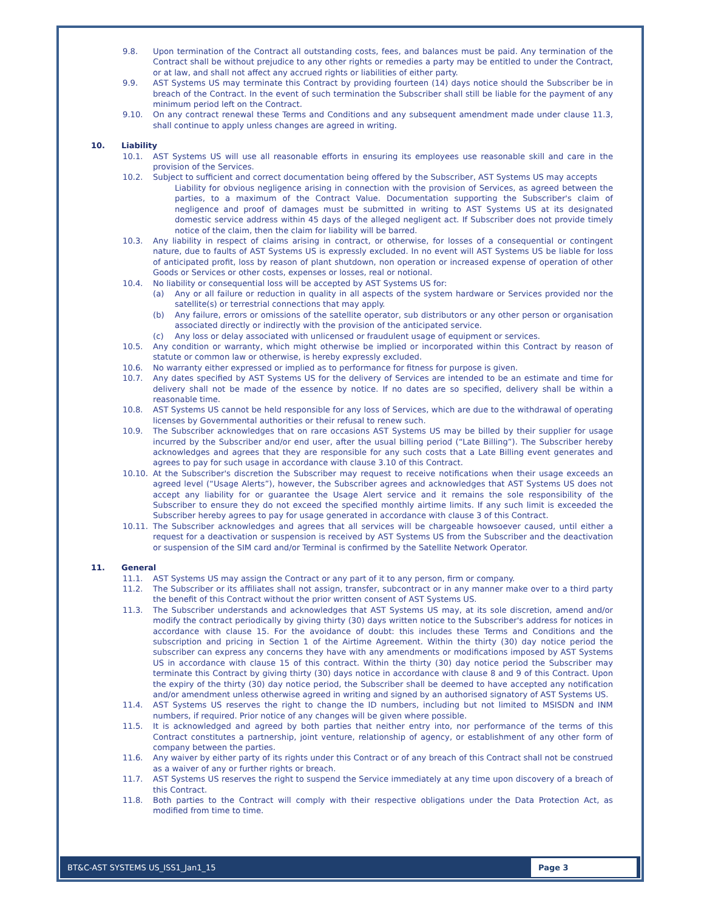9.8. Upon termination of the Contract all outstanding costs, fees, and balances must be paid. Any termination of the Contract shall be without prejudice to any other rights or remedies a party may be entitled to under the Contract, or at law, and shall not affect any accrued rights or liabilities of either party.
9.9. AST Systems US may terminate this Contract by providing fourteen (14) days notice should the Subscriber be in breach of the Contract. In the event of such termination the Subscriber shall still be liable for the payment of any minimum period left on the Contract.
9.10. On any contract renewal these Terms and Conditions and any subsequent amendment made under clause 11.3, shall continue to apply unless changes are agreed in writing.
10. Liability
10.1. AST Systems US will use all reasonable efforts in ensuring its employees use reasonable skill and care in the provision of the Services.
10.2. Subject to sufficient and correct documentation being offered by the Subscriber, AST Systems US may accepts
Liability for obvious negligence arising in connection with the provision of Services, as agreed between the parties, to a maximum of the Contract Value. Documentation supporting the Subscriber's claim of negligence and proof of damages must be submitted in writing to AST Systems US at its designated domestic service address within 45 days of the alleged negligent act. If Subscriber does not provide timely notice of the claim, then the claim for liability will be barred.
10.3. Any liability in respect of claims arising in contract, or otherwise, for losses of a consequential or contingent nature, due to faults of AST Systems US is expressly excluded. In no event will AST Systems US be liable for loss of anticipated profit, loss by reason of plant shutdown, non operation or increased expense of operation of other Goods or Services or other costs, expenses or losses, real or notional.
10.4. No liability or consequential loss will be accepted by AST Systems US for:
(a) Any or all failure or reduction in quality in all aspects of the system hardware or Services provided nor the satellite(s) or terrestrial connections that may apply.
(b) Any failure, errors or omissions of the satellite operator, sub distributors or any other person or organisation associated directly or indirectly with the provision of the anticipated service.
(c) Any loss or delay associated with unlicensed or fraudulent usage of equipment or services.
10.5. Any condition or warranty, which might otherwise be implied or incorporated within this Contract by reason of statute or common law or otherwise, is hereby expressly excluded.
10.6. No warranty either expressed or implied as to performance for fitness for purpose is given.
10.7. Any dates specified by AST Systems US for the delivery of Services are intended to be an estimate and time for delivery shall not be made of the essence by notice. If no dates are so specified, delivery shall be within a reasonable time.
10.8. AST Systems US cannot be held responsible for any loss of Services, which are due to the withdrawal of operating licenses by Governmental authorities or their refusal to renew such.
10.9. The Subscriber acknowledges that on rare occasions AST Systems US may be billed by their supplier for usage incurred by the Subscriber and/or end user, after the usual billing period (“Late Billing”). The Subscriber hereby acknowledges and agrees that they are responsible for any such costs that a Late Billing event generates and agrees to pay for such usage in accordance with clause 3.10 of this Contract.
10.10. At the Subscriber's discretion the Subscriber may request to receive notifications when their usage exceeds an agreed level (“Usage Alerts”), however, the Subscriber agrees and acknowledges that AST Systems US does not accept any liability for or guarantee the Usage Alert service and it remains the sole responsibility of the Subscriber to ensure they do not exceed the specified monthly airtime limits. If any such limit is exceeded the Subscriber hereby agrees to pay for usage generated in accordance with clause 3 of this Contract.
10.11. The Subscriber acknowledges and agrees that all services will be chargeable howsoever caused, until either a request for a deactivation or suspension is received by AST Systems US from the Subscriber and the deactivation or suspension of the SIM card and/or Terminal is confirmed by the Satellite Network Operator.
11. General
11.1. AST Systems US may assign the Contract or any part of it to any person, firm or company.
11.2. The Subscriber or its affiliates shall not assign, transfer, subcontract or in any manner make over to a third party the benefit of this Contract without the prior written consent of AST Systems US.
11.3. The Subscriber understands and acknowledges that AST Systems US may, at its sole discretion, amend and/or modify the contract periodically by giving thirty (30) days written notice to the Subscriber's address for notices in accordance with clause 15. For the avoidance of doubt: this includes these Terms and Conditions and the subscription and pricing in Section 1 of the Airtime Agreement. Within the thirty (30) day notice period the subscriber can express any concerns they have with any amendments or modifications imposed by AST Systems US in accordance with clause 15 of this contract. Within the thirty (30) day notice period the Subscriber may terminate this Contract by giving thirty (30) days notice in accordance with clause 8 and 9 of this Contract. Upon the expiry of the thirty (30) day notice period, the Subscriber shall be deemed to have accepted any notification and/or amendment unless otherwise agreed in writing and signed by an authorised signatory of AST Systems US.
11.4. AST Systems US reserves the right to change the ID numbers, including but not limited to MSISDN and INM numbers, if required. Prior notice of any changes will be given where possible.
11.5. It is acknowledged and agreed by both parties that neither entry into, nor performance of the terms of this Contract constitutes a partnership, joint venture, relationship of agency, or establishment of any other form of company between the parties.
11.6. Any waiver by either party of its rights under this Contract or of any breach of this Contract shall not be construed as a waiver of any or further rights or breach.
11.7. AST Systems US reserves the right to suspend the Service immediately at any time upon discovery of a breach of this Contract.
11.8. Both parties to the Contract will comply with their respective obligations under the Data Protection Act, as modified from time to time.
BT&C-AST SYSTEMS US_ISS1_Jan1_15 Page 3